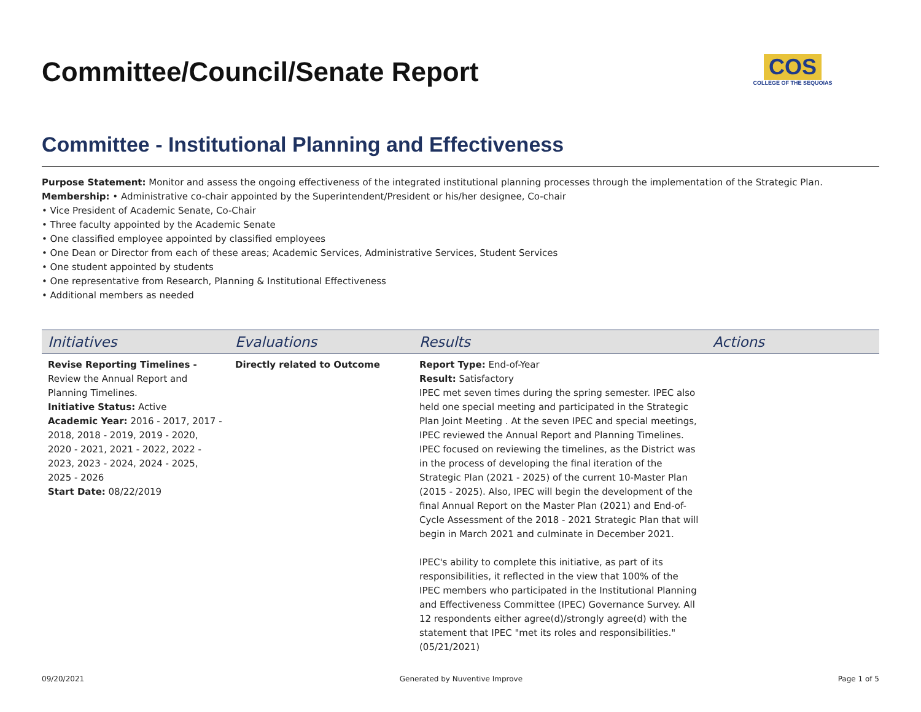COS
COLLEGE OF THE SEQUOIAS
Committee/Council/Senate Report
Committee - Institutional Planning and Effectiveness
Purpose Statement: Monitor and assess the ongoing effectiveness of the integrated institutional planning processes through the implementation of the Strategic Plan.
Membership: • Administrative co-chair appointed by the Superintendent/President or his/her designee, Co-chair
• Vice President of Academic Senate, Co-Chair
• Three faculty appointed by the Academic Senate
• One classified employee appointed by classified employees
• One Dean or Director from each of these areas; Academic Services, Administrative Services, Student Services
• One student appointed by students
• One representative from Research, Planning & Institutional Effectiveness
• Additional members as needed
| Initiatives | Evaluations | Results | Actions |
| --- | --- | --- | --- |
| Revise Reporting Timelines - Review the Annual Report and Planning Timelines. Initiative Status: Active Academic Year: 2016 - 2017, 2017 - 2018, 2018 - 2019, 2019 - 2020, 2020 - 2021, 2021 - 2022, 2022 - 2023, 2023 - 2024, 2024 - 2025, 2025 - 2026 Start Date: 08/22/2019 | Directly related to Outcome | Report Type: End-of-Year Result: Satisfactory IPEC met seven times during the spring semester. IPEC also held one special meeting and participated in the Strategic Plan Joint Meeting . At the seven IPEC and special meetings, IPEC reviewed the Annual Report and Planning Timelines. IPEC focused on reviewing the timelines, as the District was in the process of developing the final iteration of the Strategic Plan (2021 - 2025) of the current 10-Master Plan (2015 - 2025). Also, IPEC will begin the development of the final Annual Report on the Master Plan (2021) and End-of-Cycle Assessment of the 2018 - 2021 Strategic Plan that will begin in March 2021 and culminate in December 2021. IPEC's ability to complete this initiative, as part of its responsibilities, it reflected in the view that 100% of the IPEC members who participated in the Institutional Planning and Effectiveness Committee (IPEC) Governance Survey. All 12 respondents either agree(d)/strongly agree(d) with the statement that IPEC "met its roles and responsibilities." (05/21/2021) | |
09/20/2021 Generated by Nuventive Improve Page 1 of 5